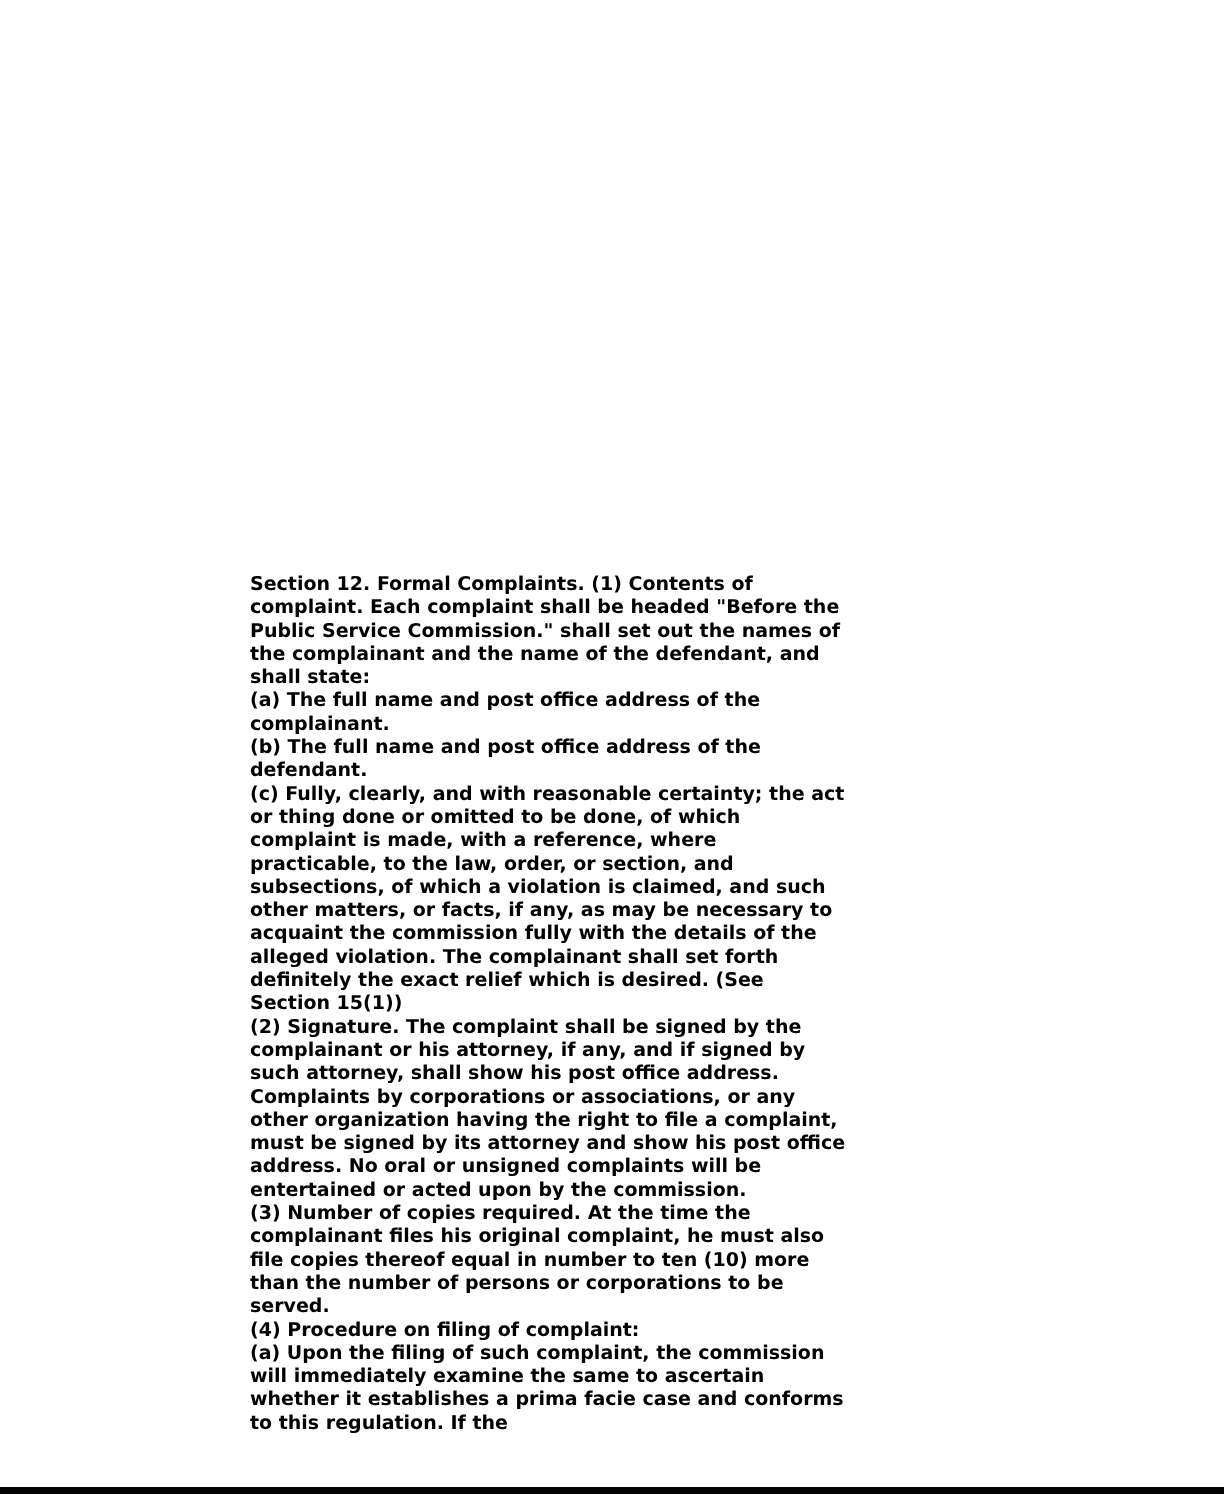Section 12. Formal Complaints. (1) Contents of complaint. Each complaint shall be headed "Before the Public Service Commission." shall set out the names of the complainant and the name of the defendant, and shall state:
(a) The full name and post office address of the complainant.
(b) The full name and post office address of the defendant.
(c) Fully, clearly, and with reasonable certainty; the act or thing done or omitted to be done, of which complaint is made, with a reference, where practicable, to the law, order, or section, and subsections, of which a violation is claimed, and such other matters, or facts, if any, as may be necessary to acquaint the commission fully with the details of the alleged violation. The complainant shall set forth definitely the exact relief which is desired. (See Section 15(1))
(2) Signature. The complaint shall be signed by the complainant or his attorney, if any, and if signed by such attorney, shall show his post office address. Complaints by corporations or associations, or any other organization having the right to file a complaint, must be signed by its attorney and show his post office address. No oral or unsigned complaints will be entertained or acted upon by the commission.
(3) Number of copies required. At the time the complainant files his original complaint, he must also file copies thereof equal in number to ten (10) more than the number of persons or corporations to be served.
(4) Procedure on filing of complaint:
(a) Upon the filing of such complaint, the commission will immediately examine the same to ascertain whether it establishes a prima facie case and conforms to this regulation. If the